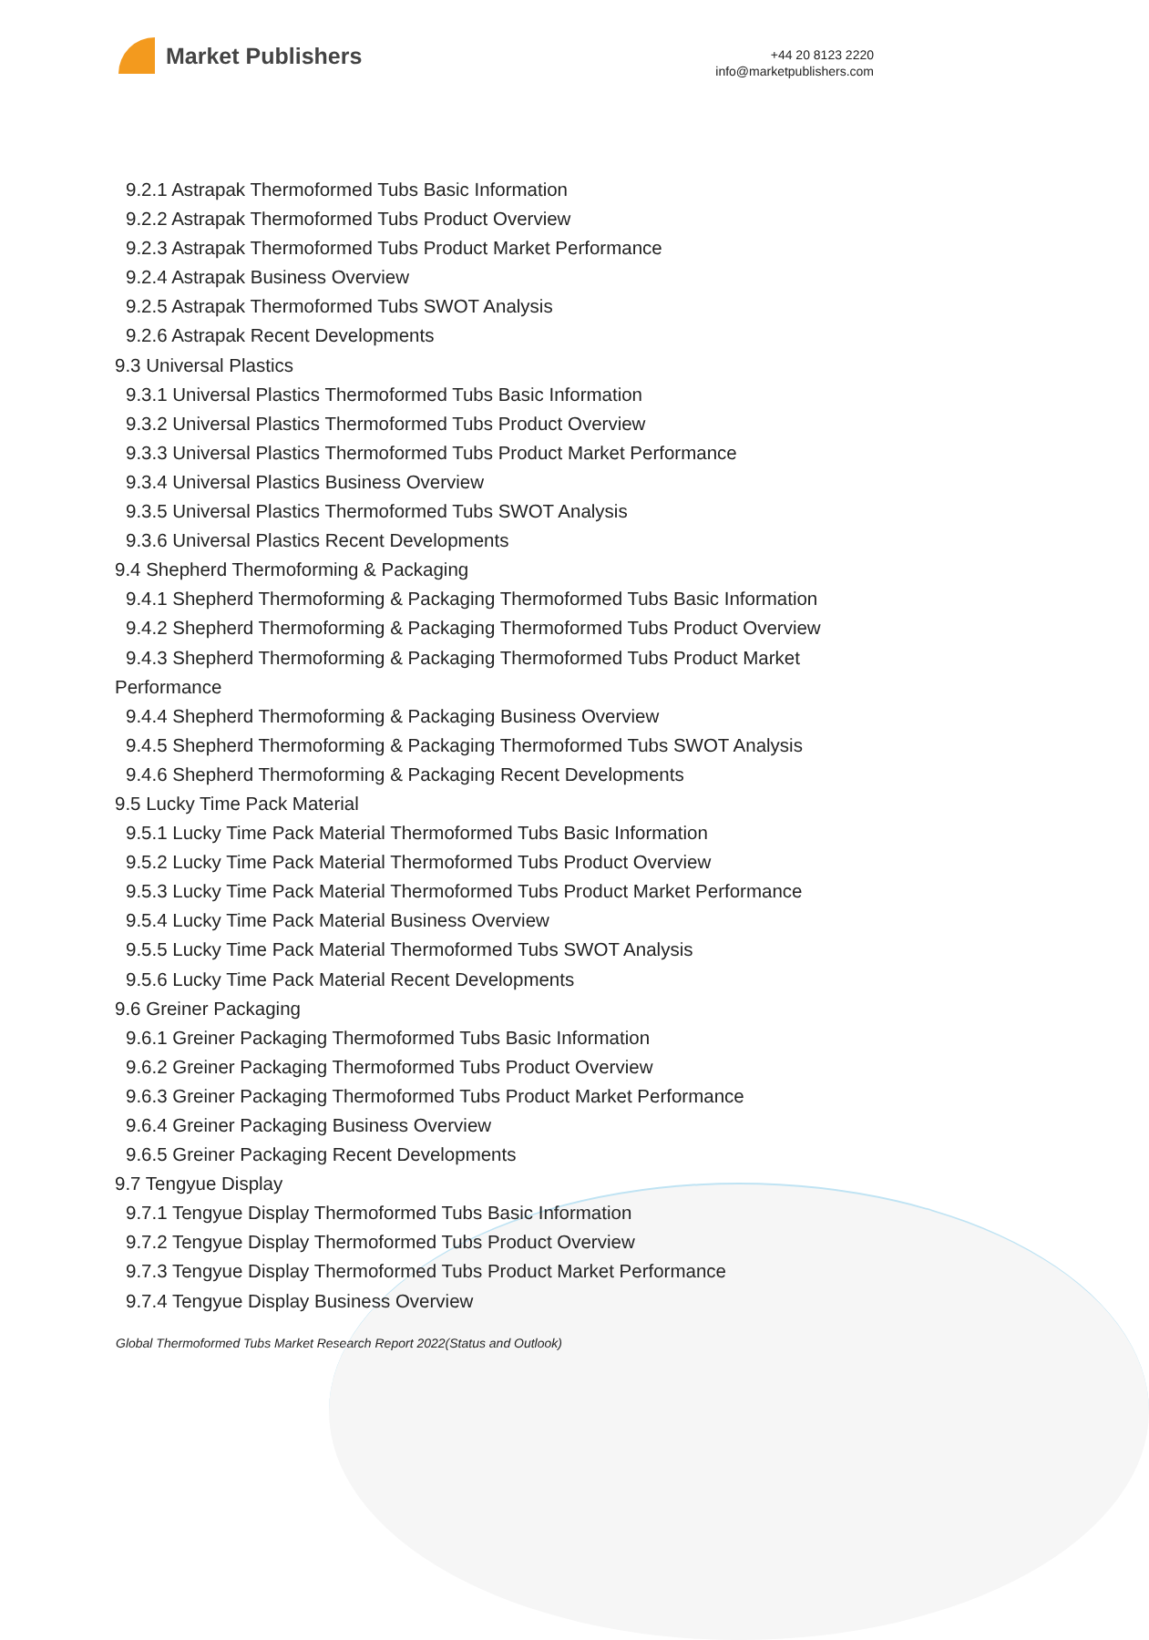Market Publishers
+44 20 8123 2220
info@marketpublishers.com
9.2.1 Astrapak Thermoformed Tubs Basic Information
9.2.2 Astrapak Thermoformed Tubs Product Overview
9.2.3 Astrapak Thermoformed Tubs Product Market Performance
9.2.4 Astrapak Business Overview
9.2.5 Astrapak Thermoformed Tubs SWOT Analysis
9.2.6 Astrapak Recent Developments
9.3 Universal Plastics
9.3.1 Universal Plastics Thermoformed Tubs Basic Information
9.3.2 Universal Plastics Thermoformed Tubs Product Overview
9.3.3 Universal Plastics Thermoformed Tubs Product Market Performance
9.3.4 Universal Plastics Business Overview
9.3.5 Universal Plastics Thermoformed Tubs SWOT Analysis
9.3.6 Universal Plastics Recent Developments
9.4 Shepherd Thermoforming & Packaging
9.4.1 Shepherd Thermoforming & Packaging Thermoformed Tubs Basic Information
9.4.2 Shepherd Thermoforming & Packaging Thermoformed Tubs Product Overview
9.4.3 Shepherd Thermoforming & Packaging Thermoformed Tubs Product Market
Performance
9.4.4 Shepherd Thermoforming & Packaging Business Overview
9.4.5 Shepherd Thermoforming & Packaging Thermoformed Tubs SWOT Analysis
9.4.6 Shepherd Thermoforming & Packaging Recent Developments
9.5 Lucky Time Pack Material
9.5.1 Lucky Time Pack Material Thermoformed Tubs Basic Information
9.5.2 Lucky Time Pack Material Thermoformed Tubs Product Overview
9.5.3 Lucky Time Pack Material Thermoformed Tubs Product Market Performance
9.5.4 Lucky Time Pack Material Business Overview
9.5.5 Lucky Time Pack Material Thermoformed Tubs SWOT Analysis
9.5.6 Lucky Time Pack Material Recent Developments
9.6 Greiner Packaging
9.6.1 Greiner Packaging Thermoformed Tubs Basic Information
9.6.2 Greiner Packaging Thermoformed Tubs Product Overview
9.6.3 Greiner Packaging Thermoformed Tubs Product Market Performance
9.6.4 Greiner Packaging Business Overview
9.6.5 Greiner Packaging Recent Developments
9.7 Tengyue Display
9.7.1 Tengyue Display Thermoformed Tubs Basic Information
9.7.2 Tengyue Display Thermoformed Tubs Product Overview
9.7.3 Tengyue Display Thermoformed Tubs Product Market Performance
9.7.4 Tengyue Display Business Overview
Global Thermoformed Tubs Market Research Report 2022(Status and Outlook)